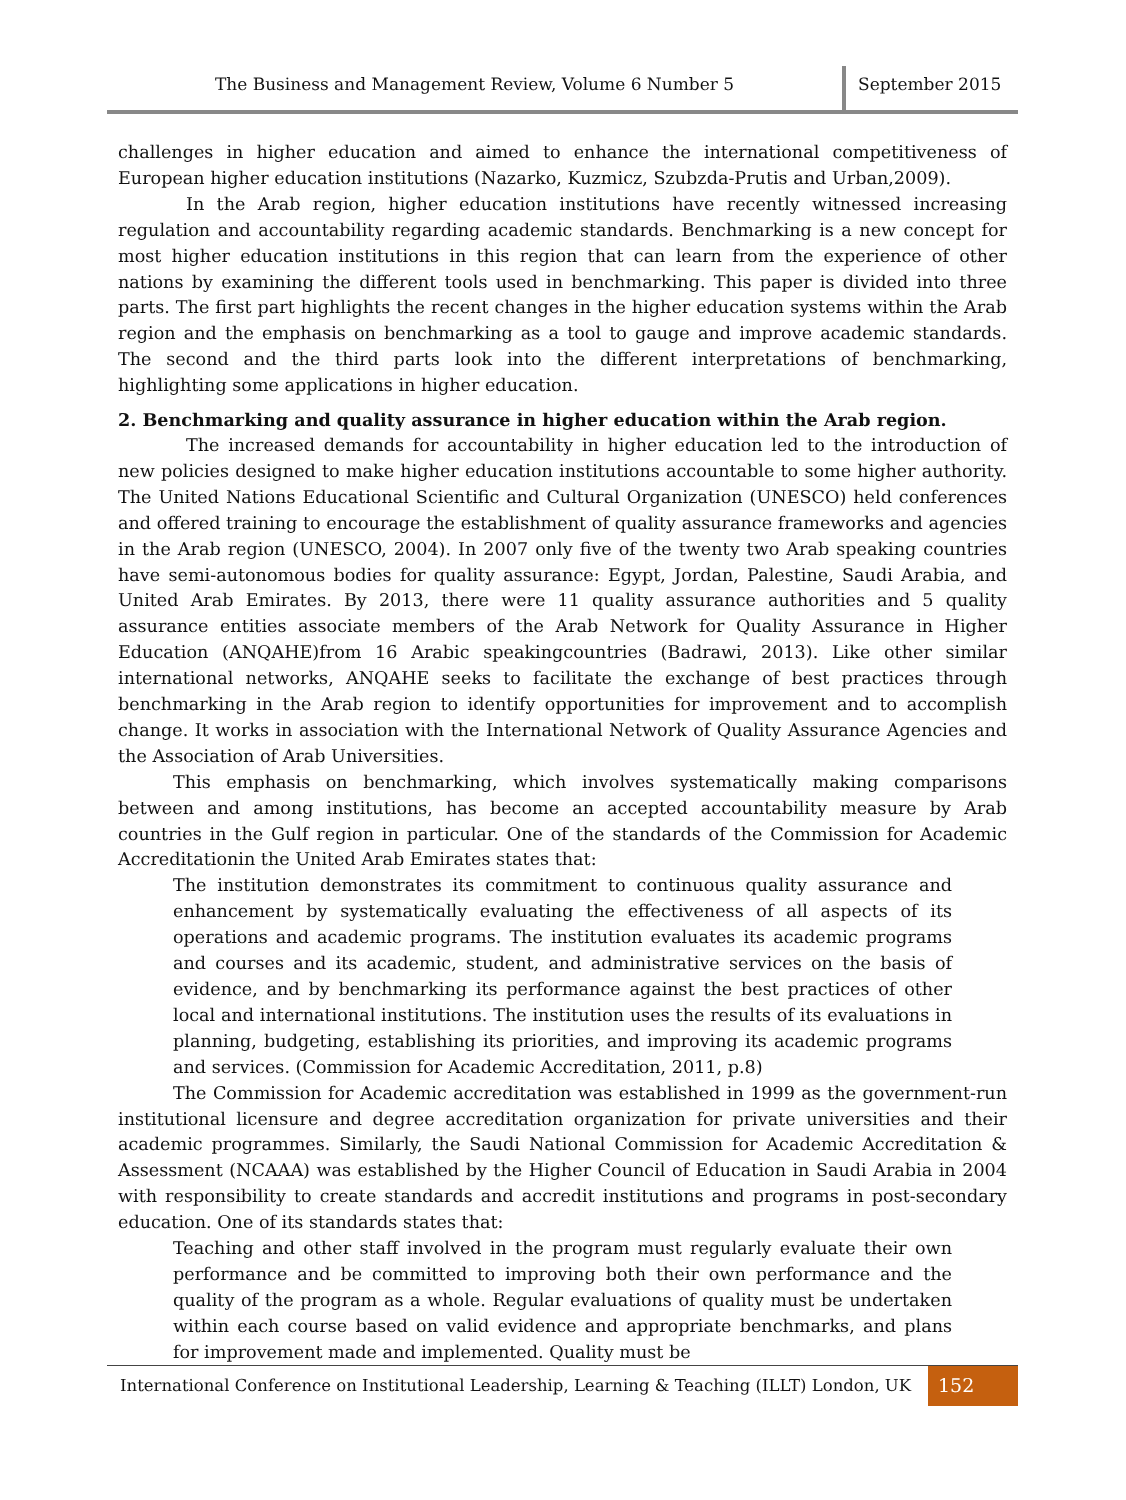The Business and Management Review, Volume 6 Number 5
September 2015
challenges in higher education and aimed to enhance the international competitiveness of European higher education institutions (Nazarko, Kuzmicz, Szubzda-Prutis and Urban,2009).
In the Arab region, higher education institutions have recently witnessed increasing regulation and accountability regarding academic standards. Benchmarking is a new concept for most higher education institutions in this region that can learn from the experience of other nations by examining the different tools used in benchmarking. This paper is divided into three parts. The first part highlights the recent changes in the higher education systems within the Arab region and the emphasis on benchmarking as a tool to gauge and improve academic standards. The second and the third parts look into the different interpretations of benchmarking, highlighting some applications in higher education.
2. Benchmarking and quality assurance in higher education within the Arab region.
The increased demands for accountability in higher education led to the introduction of new policies designed to make higher education institutions accountable to some higher authority. The United Nations Educational Scientific and Cultural Organization (UNESCO) held conferences and offered training to encourage the establishment of quality assurance frameworks and agencies in the Arab region (UNESCO, 2004). In 2007 only five of the twenty two Arab speaking countries have semi-autonomous bodies for quality assurance: Egypt, Jordan, Palestine, Saudi Arabia, and United Arab Emirates. By 2013, there were 11 quality assurance authorities and 5 quality assurance entities associate members of the Arab Network for Quality Assurance in Higher Education (ANQAHE)from 16 Arabic speakingcountries (Badrawi, 2013). Like other similar international networks, ANQAHE seeks to facilitate the exchange of best practices through benchmarking in the Arab region to identify opportunities for improvement and to accomplish change. It works in association with the International Network of Quality Assurance Agencies and the Association of Arab Universities.
This emphasis on benchmarking, which involves systematically making comparisons between and among institutions, has become an accepted accountability measure by Arab countries in the Gulf region in particular. One of the standards of the Commission for Academic Accreditationin the United Arab Emirates states that:
The institution demonstrates its commitment to continuous quality assurance and enhancement by systematically evaluating the effectiveness of all aspects of its operations and academic programs. The institution evaluates its academic programs and courses and its academic, student, and administrative services on the basis of evidence, and by benchmarking its performance against the best practices of other local and international institutions. The institution uses the results of its evaluations in planning, budgeting, establishing its priorities, and improving its academic programs and services. (Commission for Academic Accreditation, 2011, p.8)
The Commission for Academic accreditation was established in 1999 as the government-run institutional licensure and degree accreditation organization for private universities and their academic programmes. Similarly, the Saudi National Commission for Academic Accreditation & Assessment (NCAAA) was established by the Higher Council of Education in Saudi Arabia in 2004 with responsibility to create standards and accredit institutions and programs in post-secondary education. One of its standards states that:
Teaching and other staff involved in the program must regularly evaluate their own performance and be committed to improving both their own performance and the quality of the program as a whole. Regular evaluations of quality must be undertaken within each course based on valid evidence and appropriate benchmarks, and plans for improvement made and implemented. Quality must be
International Conference on Institutional Leadership, Learning & Teaching (ILLT) London, UK
152